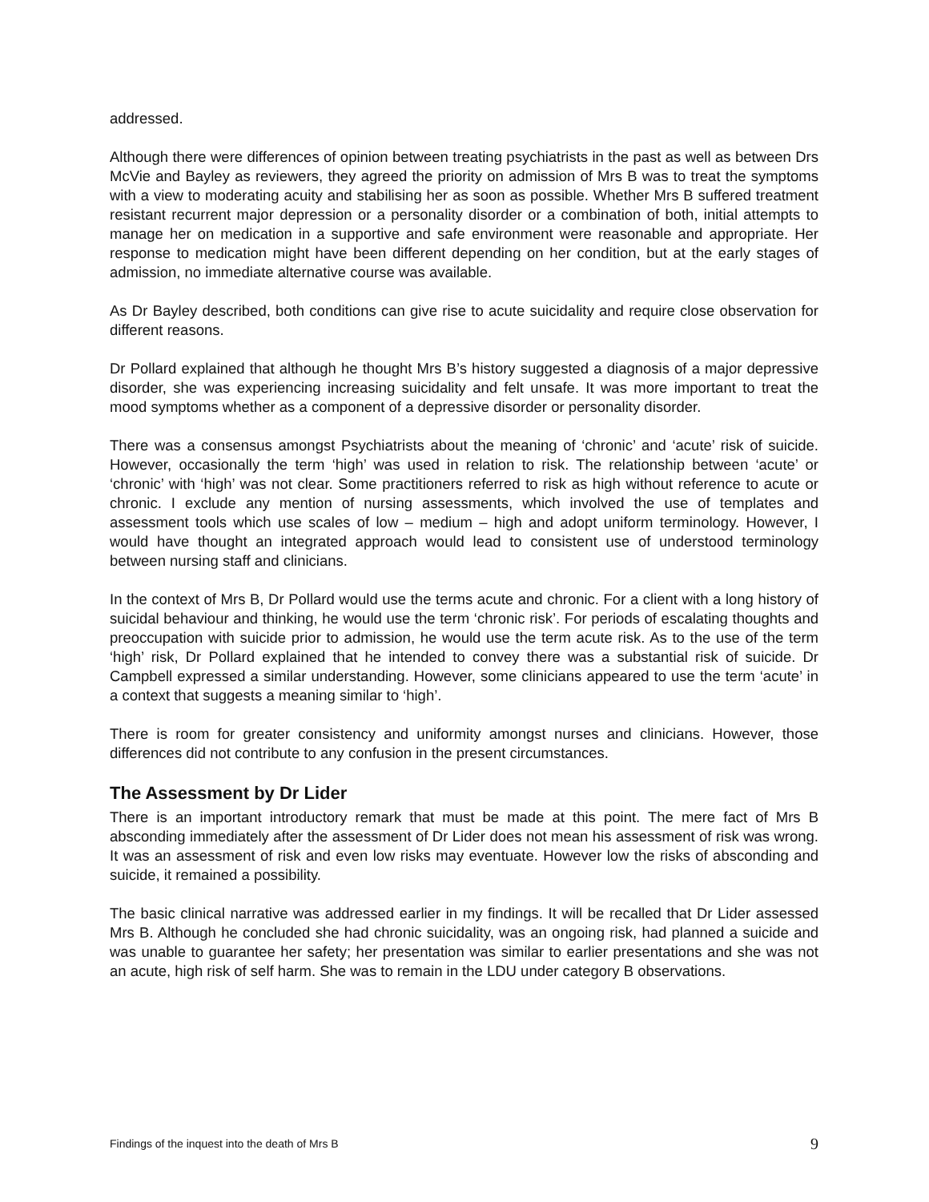addressed.
Although there were differences of opinion between treating psychiatrists in the past as well as between Drs McVie and Bayley as reviewers, they agreed the priority on admission of Mrs B was to treat the symptoms with a view to moderating acuity and stabilising her as soon as possible. Whether Mrs B suffered treatment resistant recurrent major depression or a personality disorder or a combination of both, initial attempts to manage her on medication in a supportive and safe environment were reasonable and appropriate. Her response to medication might have been different depending on her condition, but at the early stages of admission, no immediate alternative course was available.
As Dr Bayley described, both conditions can give rise to acute suicidality and require close observation for different reasons.
Dr Pollard explained that although he thought Mrs B’s history suggested a diagnosis of a major depressive disorder, she was experiencing increasing suicidality and felt unsafe. It was more important to treat the mood symptoms whether as a component of a depressive disorder or personality disorder.
There was a consensus amongst Psychiatrists about the meaning of ‘chronic’ and ‘acute’ risk of suicide. However, occasionally the term ‘high’ was used in relation to risk. The relationship between ‘acute’ or ‘chronic’ with ‘high’ was not clear. Some practitioners referred to risk as high without reference to acute or chronic. I exclude any mention of nursing assessments, which involved the use of templates and assessment tools which use scales of low – medium – high and adopt uniform terminology. However, I would have thought an integrated approach would lead to consistent use of understood terminology between nursing staff and clinicians.
In the context of Mrs B, Dr Pollard would use the terms acute and chronic. For a client with a long history of suicidal behaviour and thinking, he would use the term ‘chronic risk’. For periods of escalating thoughts and preoccupation with suicide prior to admission, he would use the term acute risk. As to the use of the term ‘high’ risk, Dr Pollard explained that he intended to convey there was a substantial risk of suicide. Dr Campbell expressed a similar understanding. However, some clinicians appeared to use the term ‘acute’ in a context that suggests a meaning similar to ‘high’.
There is room for greater consistency and uniformity amongst nurses and clinicians. However, those differences did not contribute to any confusion in the present circumstances.
The Assessment by Dr Lider
There is an important introductory remark that must be made at this point. The mere fact of Mrs B absconding immediately after the assessment of Dr Lider does not mean his assessment of risk was wrong. It was an assessment of risk and even low risks may eventuate. However low the risks of absconding and suicide, it remained a possibility.
The basic clinical narrative was addressed earlier in my findings. It will be recalled that Dr Lider assessed Mrs B. Although he concluded she had chronic suicidality, was an ongoing risk, had planned a suicide and was unable to guarantee her safety; her presentation was similar to earlier presentations and she was not an acute, high risk of self harm. She was to remain in the LDU under category B observations.
Findings of the inquest into the death of Mrs B 9